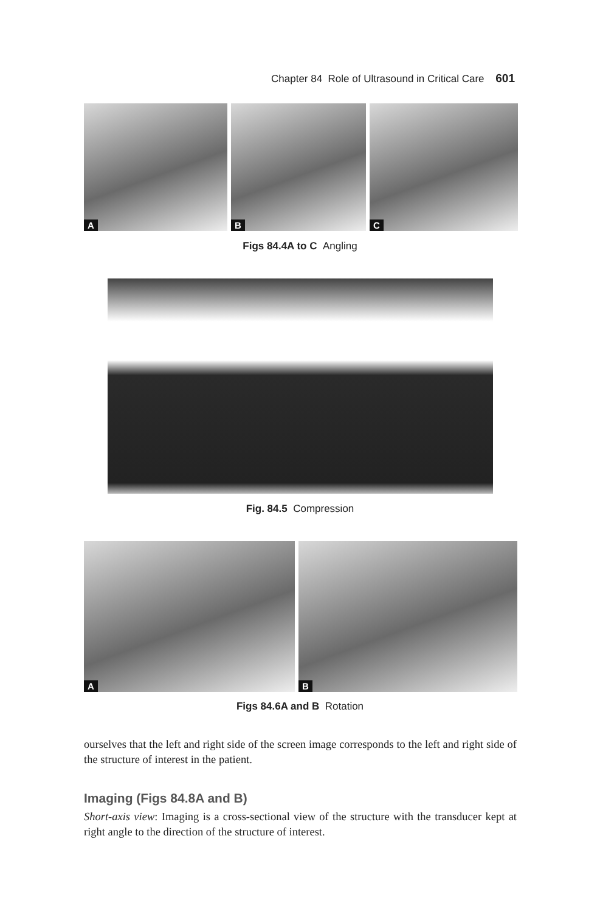Chapter 84 Role of Ultrasound in Critical Care 601
A
B
C
Figs 84.4A to C Angling
Fig. 84.5 Compression
A
B
Figs 84.6A and B Rotation
ourselves that the left and right side of the screen image corresponds to the left and right side of the structure of interest in the patient.
Imaging (Figs 84.8A and B)
Short-axis view: Imaging is a cross-sectional view of the structure with the transducer kept at right angle to the direction of the structure of interest.